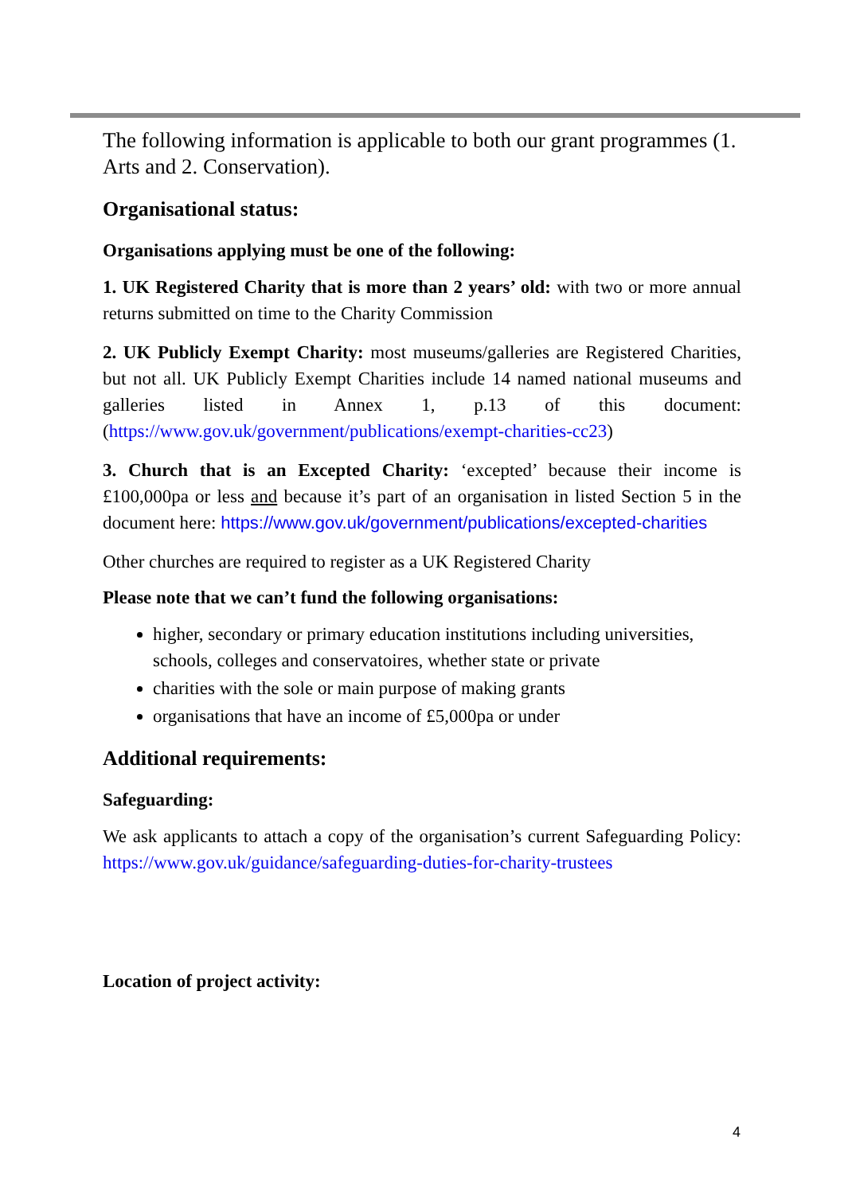The following information is applicable to both our grant programmes (1. Arts and 2. Conservation).
Organisational status:
Organisations applying must be one of the following:
1. UK Registered Charity that is more than 2 years’ old: with two or more annual returns submitted on time to the Charity Commission
2. UK Publicly Exempt Charity: most museums/galleries are Registered Charities, but not all. UK Publicly Exempt Charities include 14 named national museums and galleries listed in Annex 1, p.13 of this document: (https://www.gov.uk/government/publications/exempt-charities-cc23)
3. Church that is an Excepted Charity: ‘excepted’ because their income is £100,000pa or less and because it’s part of an organisation in listed Section 5 in the document here: https://www.gov.uk/government/publications/excepted-charities
Other churches are required to register as a UK Registered Charity
Please note that we can’t fund the following organisations:
higher, secondary or primary education institutions including universities, schools, colleges and conservatoires, whether state or private
charities with the sole or main purpose of making grants
organisations that have an income of £5,000pa or under
Additional requirements:
Safeguarding:
We ask applicants to attach a copy of the organisation’s current Safeguarding Policy: https://www.gov.uk/guidance/safeguarding-duties-for-charity-trustees
Location of project activity:
4